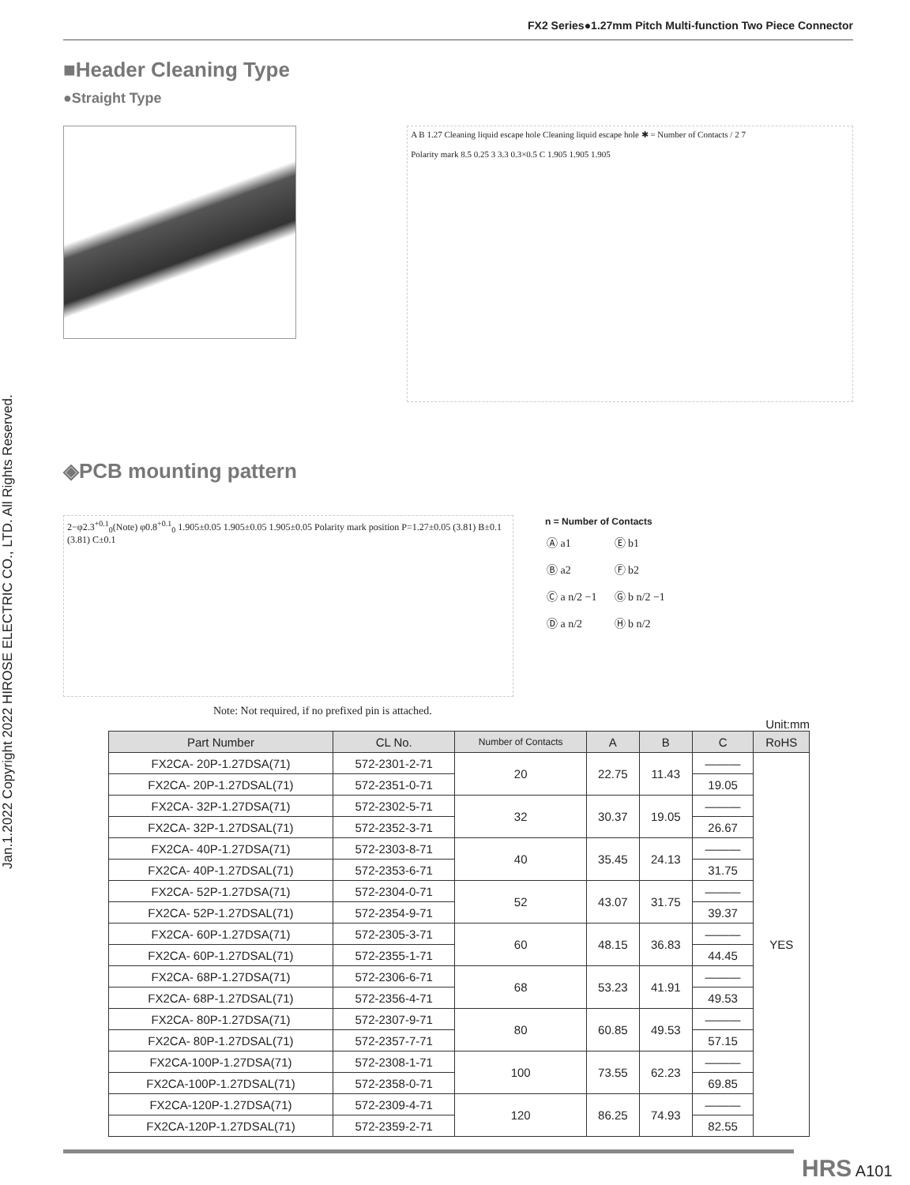Jan.1.2022 Copyright 2022 HIROSE ELECTRIC CO., LTD. All Rights Reserved.
FX2 Series●1.27mm Pitch Multi-function Two Piece Connector
■Header Cleaning Type
●Straight Type
A B 1.27 Cleaning liquid escape hole Cleaning liquid escape hole ✱ = Number of Contacts / 2 7
Polarity mark 8.5 0.25 3 3.3 0.3×0.5 C 1.905 1.905 1.905
◈PCB mounting pattern
2−φ2.3<sup>+0.1</sup><sub>0</sub>(Note) φ0.8<sup>+0.1</sup><sub>0</sub> 1.905±0.05 1.905±0.05 1.905±0.05 Polarity mark position P=1.27±0.05 (3.81) B±0.1 (3.81) C±0.1
n = Number of Contacts
| Ⓐ a1 | Ⓔ b1 |
| Ⓑ a2 | Ⓕ b2 |
| Ⓒ a n/2 −1 | Ⓖ b n/2 −1 |
| Ⓓ a n/2 | Ⓗ b n/2 |
Note: Not required, if no prefixed pin is attached.
Unit:mm
| Part Number | CL No. | Number of Contacts | A | B | C | RoHS |
| --- | --- | --- | --- | --- | --- | --- |
| FX2CA- 20P-1.27DSA(71) | 572-2301-2-71 | 20 | 22.75 | 11.43 | ——— | YES |
| FX2CA- 20P-1.27DSAL(71) | 572-2351-0-71 | | | | 19.05 | |
| FX2CA- 32P-1.27DSA(71) | 572-2302-5-71 | 32 | 30.37 | 19.05 | ——— | |
| FX2CA- 32P-1.27DSAL(71) | 572-2352-3-71 | | | | 26.67 | |
| FX2CA- 40P-1.27DSA(71) | 572-2303-8-71 | 40 | 35.45 | 24.13 | ——— | |
| FX2CA- 40P-1.27DSAL(71) | 572-2353-6-71 | | | | 31.75 | |
| FX2CA- 52P-1.27DSA(71) | 572-2304-0-71 | 52 | 43.07 | 31.75 | ——— | |
| FX2CA- 52P-1.27DSAL(71) | 572-2354-9-71 | | | | 39.37 | |
| FX2CA- 60P-1.27DSA(71) | 572-2305-3-71 | 60 | 48.15 | 36.83 | ——— | |
| FX2CA- 60P-1.27DSAL(71) | 572-2355-1-71 | | | | 44.45 | |
| FX2CA- 68P-1.27DSA(71) | 572-2306-6-71 | 68 | 53.23 | 41.91 | ——— | |
| FX2CA- 68P-1.27DSAL(71) | 572-2356-4-71 | | | | 49.53 | |
| FX2CA- 80P-1.27DSA(71) | 572-2307-9-71 | 80 | 60.85 | 49.53 | ——— | |
| FX2CA- 80P-1.27DSAL(71) | 572-2357-7-71 | | | | 57.15 | |
| FX2CA-100P-1.27DSA(71) | 572-2308-1-71 | 100 | 73.55 | 62.23 | ——— | |
| FX2CA-100P-1.27DSAL(71) | 572-2358-0-71 | | | | 69.85 | |
| FX2CA-120P-1.27DSA(71) | 572-2309-4-71 | 120 | 86.25 | 74.93 | ——— | |
| FX2CA-120P-1.27DSAL(71) | 572-2359-2-71 | | | | 82.55 | |
HRS A101